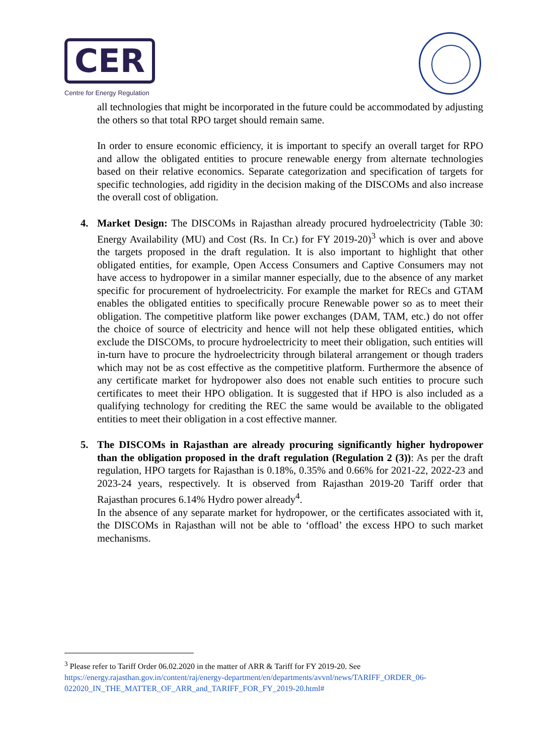CER
Centre for Energy Regulation
all technologies that might be incorporated in the future could be accommodated by adjusting the others so that total RPO target should remain same.
In order to ensure economic efficiency, it is important to specify an overall target for RPO and allow the obligated entities to procure renewable energy from alternate technologies based on their relative economics. Separate categorization and specification of targets for specific technologies, add rigidity in the decision making of the DISCOMs and also increase the overall cost of obligation.
4. Market Design: The DISCOMs in Rajasthan already procured hydroelectricity (Table 30: Energy Availability (MU) and Cost (Rs. In Cr.) for FY 2019-20)<sup>3</sup> which is over and above the targets proposed in the draft regulation. It is also important to highlight that other obligated entities, for example, Open Access Consumers and Captive Consumers may not have access to hydropower in a similar manner especially, due to the absence of any market specific for procurement of hydroelectricity. For example the market for RECs and GTAM enables the obligated entities to specifically procure Renewable power so as to meet their obligation. The competitive platform like power exchanges (DAM, TAM, etc.) do not offer the choice of source of electricity and hence will not help these obligated entities, which exclude the DISCOMs, to procure hydroelectricity to meet their obligation, such entities will in-turn have to procure the hydroelectricity through bilateral arrangement or though traders which may not be as cost effective as the competitive platform. Furthermore the absence of any certificate market for hydropower also does not enable such entities to procure such certificates to meet their HPO obligation. It is suggested that if HPO is also included as a qualifying technology for crediting the REC the same would be available to the obligated entities to meet their obligation in a cost effective manner.
5. The DISCOMs in Rajasthan are already procuring significantly higher hydropower than the obligation proposed in the draft regulation (Regulation 2 (3)): As per the draft regulation, HPO targets for Rajasthan is 0.18%, 0.35% and 0.66% for 2021-22, 2022-23 and 2023-24 years, respectively. It is observed from Rajasthan 2019-20 Tariff order that Rajasthan procures 6.14% Hydro power already<sup>4</sup>.
In the absence of any separate market for hydropower, or the certificates associated with it, the DISCOMs in Rajasthan will not be able to ‘offload’ the excess HPO to such market mechanisms.
<sup>3</sup> Please refer to Tariff Order 06.02.2020 in the matter of ARR & Tariff for FY 2019-20. See https://energy.rajasthan.gov.in/content/raj/energy-department/en/departments/avvnl/news/TARIFF_ORDER_06-022020_IN_THE_MATTER_OF_ARR_and_TARIFF_FOR_FY_2019-20.html#